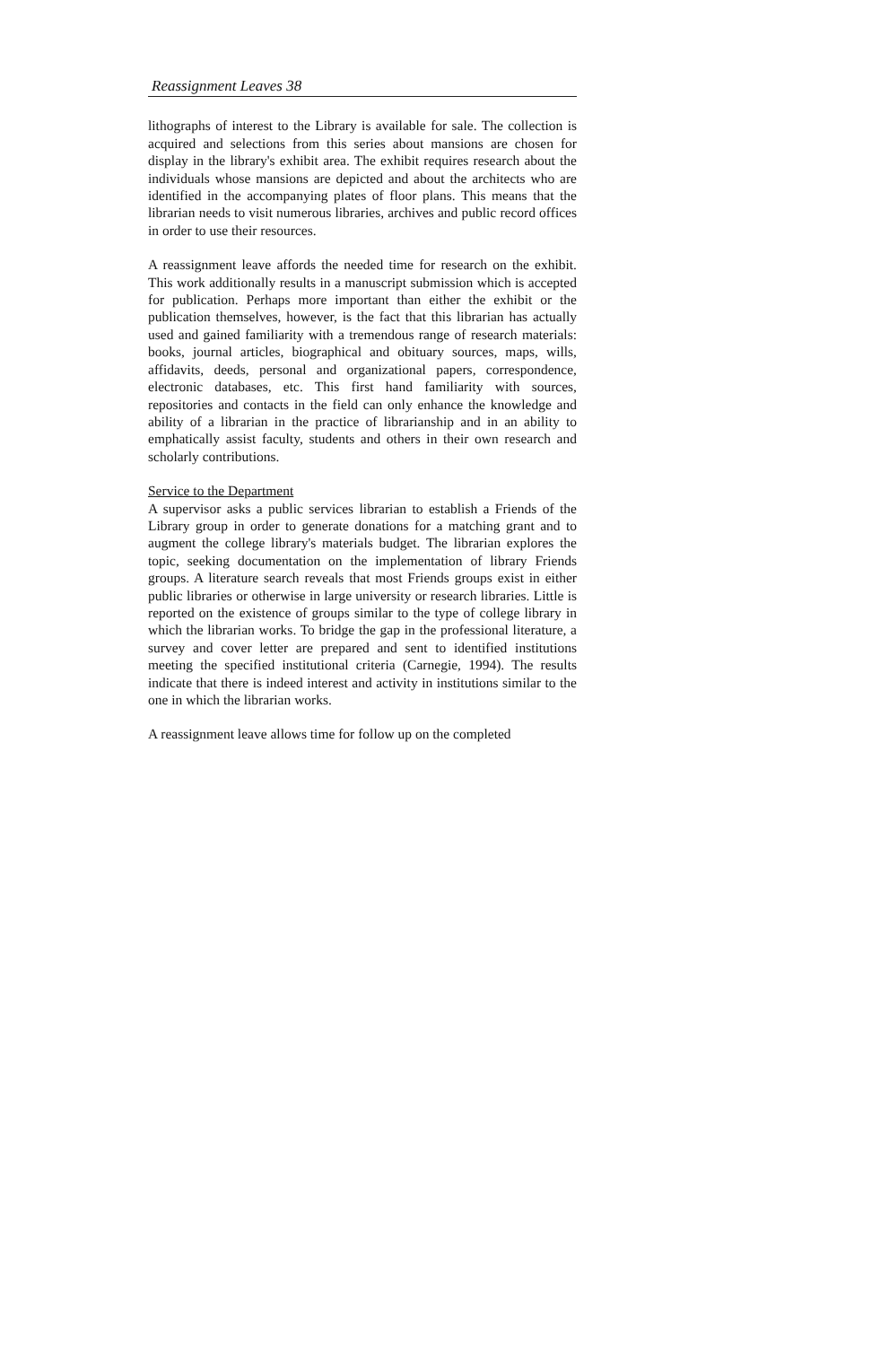Reassignment Leaves 38
lithographs of interest to the Library is available for sale. The collection is acquired and selections from this series about mansions are chosen for display in the library's exhibit area. The exhibit requires research about the individuals whose mansions are depicted and about the architects who are identified in the accompanying plates of floor plans. This means that the librarian needs to visit numerous libraries, archives and public record offices in order to use their resources.
A reassignment leave affords the needed time for research on the exhibit. This work additionally results in a manuscript submission which is accepted for publication. Perhaps more important than either the exhibit or the publication themselves, however, is the fact that this librarian has actually used and gained familiarity with a tremendous range of research materials: books, journal articles, biographical and obituary sources, maps, wills, affidavits, deeds, personal and organizational papers, correspondence, electronic databases, etc. This first hand familiarity with sources, repositories and contacts in the field can only enhance the knowledge and ability of a librarian in the practice of librarianship and in an ability to emphatically assist faculty, students and others in their own research and scholarly contributions.
Service to the Department
A supervisor asks a public services librarian to establish a Friends of the Library group in order to generate donations for a matching grant and to augment the college library's materials budget. The librarian explores the topic, seeking documentation on the implementation of library Friends groups. A literature search reveals that most Friends groups exist in either public libraries or otherwise in large university or research libraries. Little is reported on the existence of groups similar to the type of college library in which the librarian works. To bridge the gap in the professional literature, a survey and cover letter are prepared and sent to identified institutions meeting the specified institutional criteria (Carnegie, 1994). The results indicate that there is indeed interest and activity in institutions similar to the one in which the librarian works.
A reassignment leave allows time for follow up on the completed